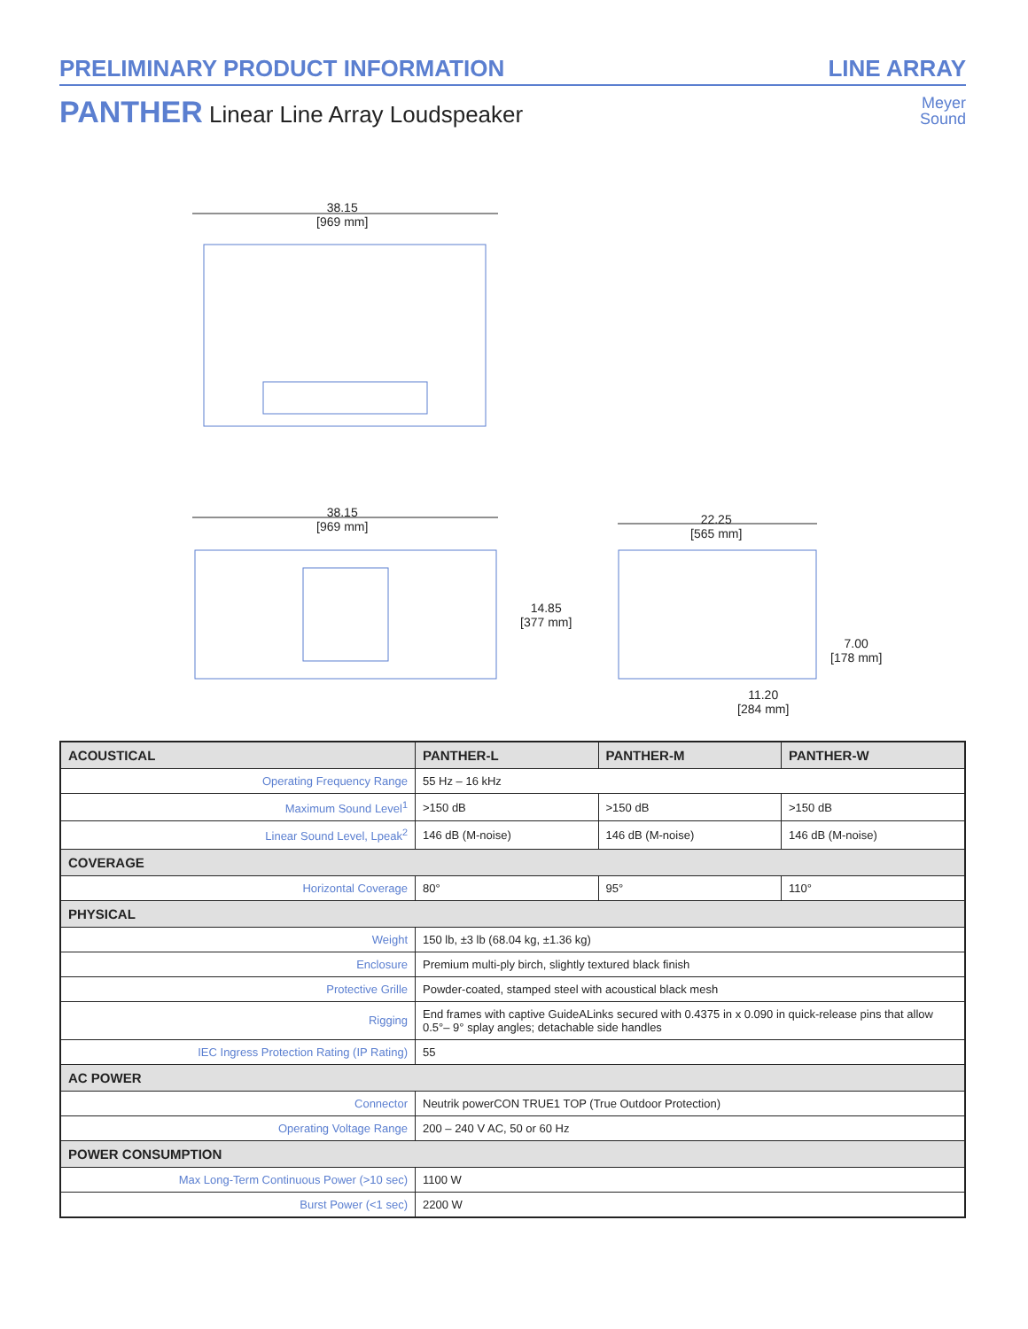PRELIMINARY PRODUCT INFORMATION LINE ARRAY
PANTHER Linear Line Array Loudspeaker
Meyer
Sound
38.15
[969 mm]
38.15
[969 mm]
14.85
[377 mm]
22.25
[565 mm]
7.00
[178 mm]
11.20
[284 mm]
| ACOUSTICAL | PANTHER-L | PANTHER-M | PANTHER-W |
| --- | --- | --- | --- |
| Operating Frequency Range | 55 Hz – 16 kHz | | |
| Maximum Sound Level<sup>1</sup> | >150 dB | >150 dB | >150 dB |
| Linear Sound Level, Lpeak<sup>2</sup> | 146 dB (M-noise) | 146 dB (M-noise) | 146 dB (M-noise) |
| COVERAGE | | | |
| Horizontal Coverage | 80° | 95° | 110° |
| PHYSICAL | | | |
| Weight | 150 lb, ±3 lb (68.04 kg, ±1.36 kg) | | |
| Enclosure | Premium multi-ply birch, slightly textured black finish | | |
| Protective Grille | Powder-coated, stamped steel with acoustical black mesh | | |
| Rigging | End frames with captive GuideALinks secured with 0.4375 in x 0.090 in quick-release pins that allow 0.5°– 9° splay angles; detachable side handles | | |
| IEC Ingress Protection Rating (IP Rating) | 55 | | |
| AC POWER | | | |
| Connector | Neutrik powerCON TRUE1 TOP (True Outdoor Protection) | | |
| Operating Voltage Range | 200 – 240 V AC, 50 or 60 Hz | | |
| POWER CONSUMPTION | | | |
| Max Long-Term Continuous Power (>10 sec) | 1100 W | | |
| Burst Power (<1 sec) | 2200 W | | |